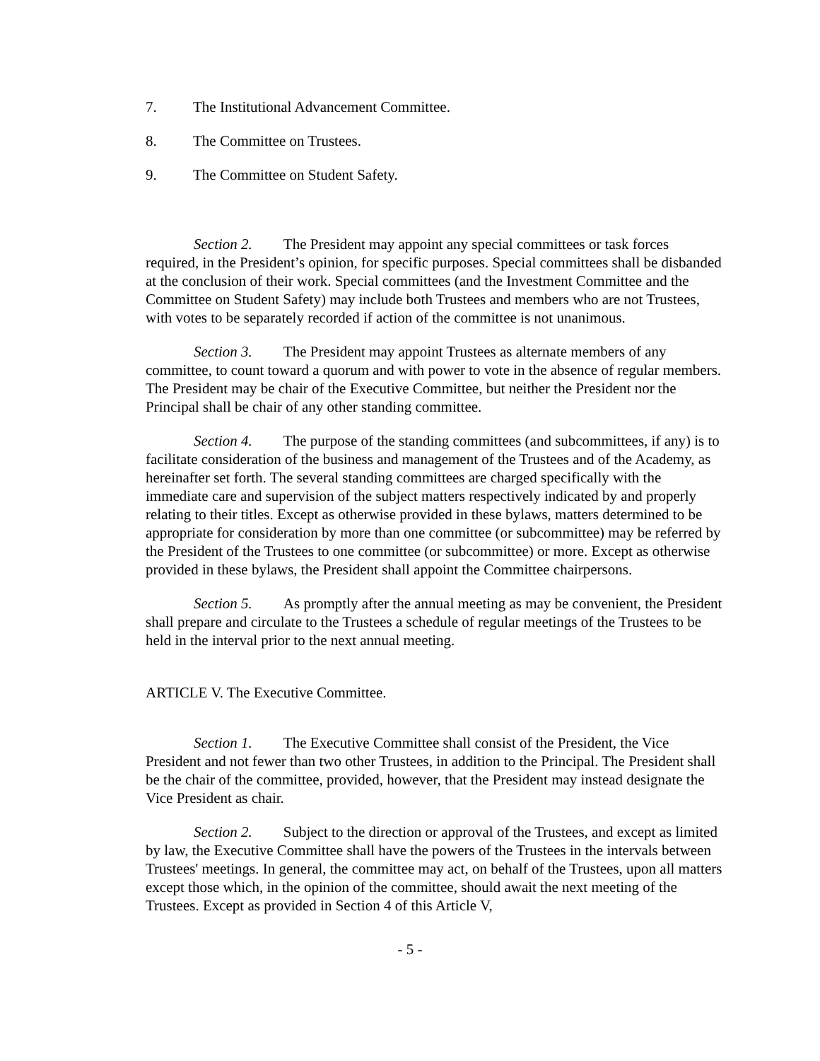7. The Institutional Advancement Committee.
8. The Committee on Trustees.
9. The Committee on Student Safety.
Section 2. The President may appoint any special committees or task forces required, in the President’s opinion, for specific purposes. Special committees shall be disbanded at the conclusion of their work. Special committees (and the Investment Committee and the Committee on Student Safety) may include both Trustees and members who are not Trustees, with votes to be separately recorded if action of the committee is not unanimous.
Section 3. The President may appoint Trustees as alternate members of any committee, to count toward a quorum and with power to vote in the absence of regular members. The President may be chair of the Executive Committee, but neither the President nor the Principal shall be chair of any other standing committee.
Section 4. The purpose of the standing committees (and subcommittees, if any) is to facilitate consideration of the business and management of the Trustees and of the Academy, as hereinafter set forth. The several standing committees are charged specifically with the immediate care and supervision of the subject matters respectively indicated by and properly relating to their titles. Except as otherwise provided in these bylaws, matters determined to be appropriate for consideration by more than one committee (or subcommittee) may be referred by the President of the Trustees to one committee (or subcommittee) or more. Except as otherwise provided in these bylaws, the President shall appoint the Committee chairpersons.
Section 5. As promptly after the annual meeting as may be convenient, the President shall prepare and circulate to the Trustees a schedule of regular meetings of the Trustees to be held in the interval prior to the next annual meeting.
ARTICLE V. The Executive Committee.
Section 1. The Executive Committee shall consist of the President, the Vice President and not fewer than two other Trustees, in addition to the Principal. The President shall be the chair of the committee, provided, however, that the President may instead designate the Vice President as chair.
Section 2. Subject to the direction or approval of the Trustees, and except as limited by law, the Executive Committee shall have the powers of the Trustees in the intervals between Trustees' meetings. In general, the committee may act, on behalf of the Trustees, upon all matters except those which, in the opinion of the committee, should await the next meeting of the Trustees. Except as provided in Section 4 of this Article V,
- 5 -